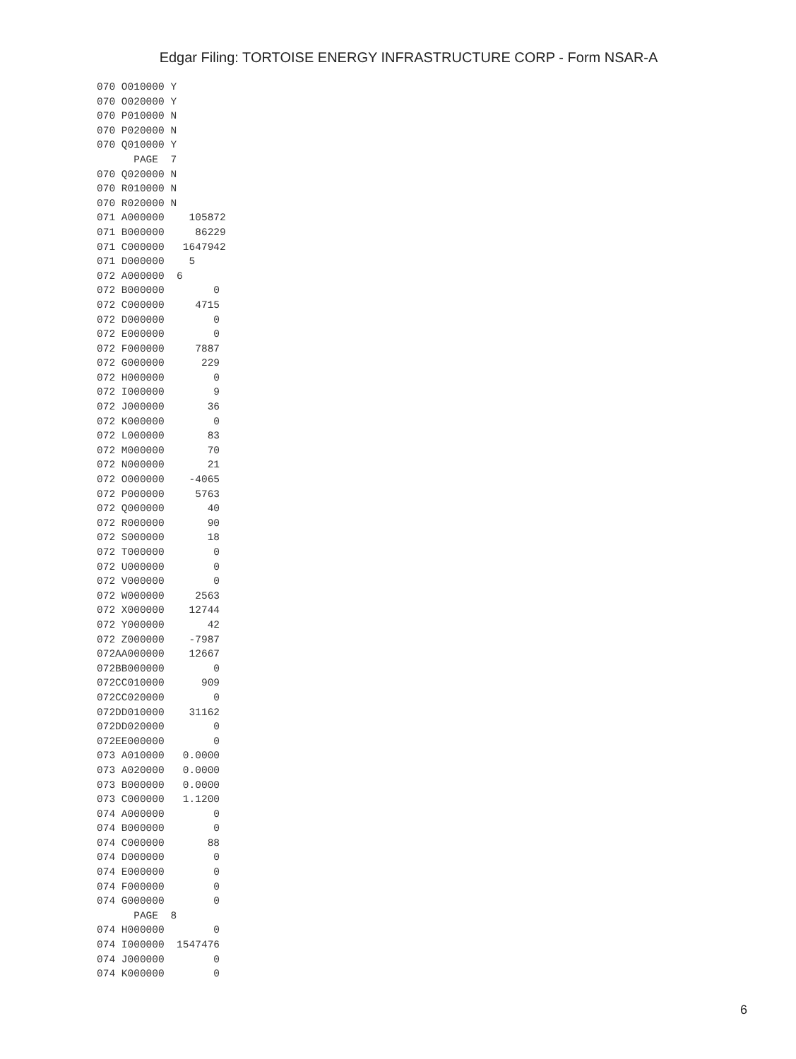Edgar Filing: TORTOISE ENERGY INFRASTRUCTURE CORP - Form NSAR-A
070 O010000 Y
070 O020000 Y
070 P010000 N
070 P020000 N
070 Q010000 Y
      PAGE  7
070 Q020000 N
070 R010000 N
070 R020000 N
071 A000000    105872
071 B000000     86229
071 C000000   1647942
071 D000000    5
072 A000000  6
072 B000000        0
072 C000000     4715
072 D000000        0
072 E000000        0
072 F000000     7887
072 G000000      229
072 H000000        0
072 I000000        9
072 J000000       36
072 K000000        0
072 L000000       83
072 M000000       70
072 N000000       21
072 O000000    -4065
072 P000000     5763
072 Q000000       40
072 R000000       90
072 S000000       18
072 T000000        0
072 U000000        0
072 V000000        0
072 W000000     2563
072 X000000    12744
072 Y000000       42
072 Z000000    -7987
072AA000000    12667
072BB000000        0
072CC010000      909
072CC020000        0
072DD010000    31162
072DD020000        0
072EE000000        0
073 A010000   0.0000
073 A020000   0.0000
073 B000000   0.0000
073 C000000   1.1200
074 A000000        0
074 B000000        0
074 C000000       88
074 D000000        0
074 E000000        0
074 F000000        0
074 G000000        0
      PAGE  8
074 H000000        0
074 I000000  1547476
074 J000000        0
074 K000000        0
6